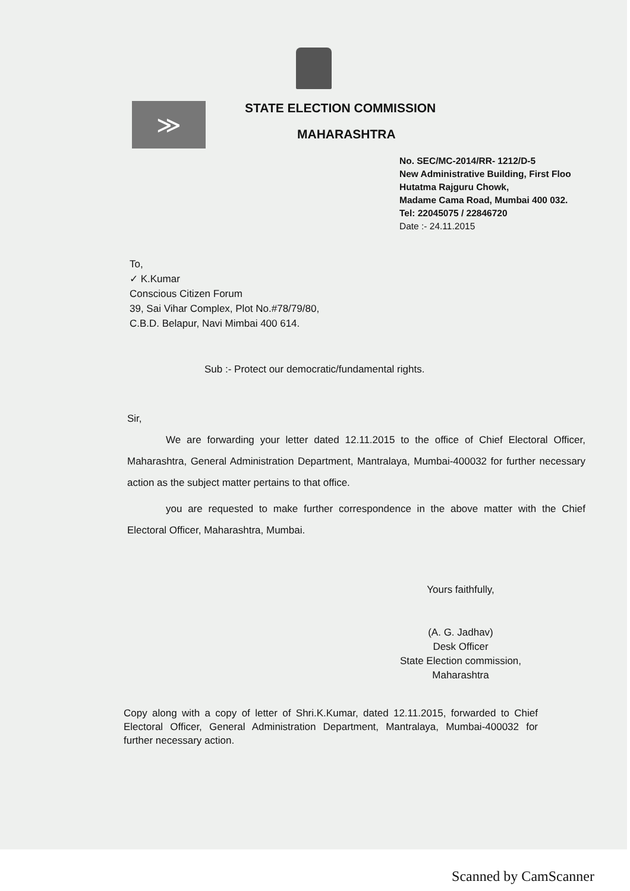≫
STATE ELECTION COMMISSION
MAHARASHTRA
No. SEC/MC-2014/RR- 1212/D-5
New Administrative Building, First Floo
Hutatma Rajguru Chowk,
Madame Cama Road, Mumbai 400 032.
Tel: 22045075 / 22846720
Date :- 24.11.2015
To,
✓ K.Kumar
Conscious Citizen Forum
39, Sai Vihar Complex, Plot No.#78/79/80,
C.B.D. Belapur, Navi Mimbai 400 614.
Sub :- Protect our democratic/fundamental rights.
Sir,
We are forwarding your letter dated 12.11.2015 to the office of Chief Electoral Officer, Maharashtra, General Administration Department, Mantralaya, Mumbai-400032 for further necessary action as the subject matter pertains to that office.
you are requested to make further correspondence in the above matter with the Chief Electoral Officer, Maharashtra, Mumbai.
Yours faithfully,
(A. G. Jadhav)
Desk Officer
State Election commission,
Maharashtra
Copy along with a copy of letter of Shri.K.Kumar, dated 12.11.2015, forwarded to Chief Electoral Officer, General Administration Department, Mantralaya, Mumbai-400032 for further necessary action.
Scanned by CamScanner